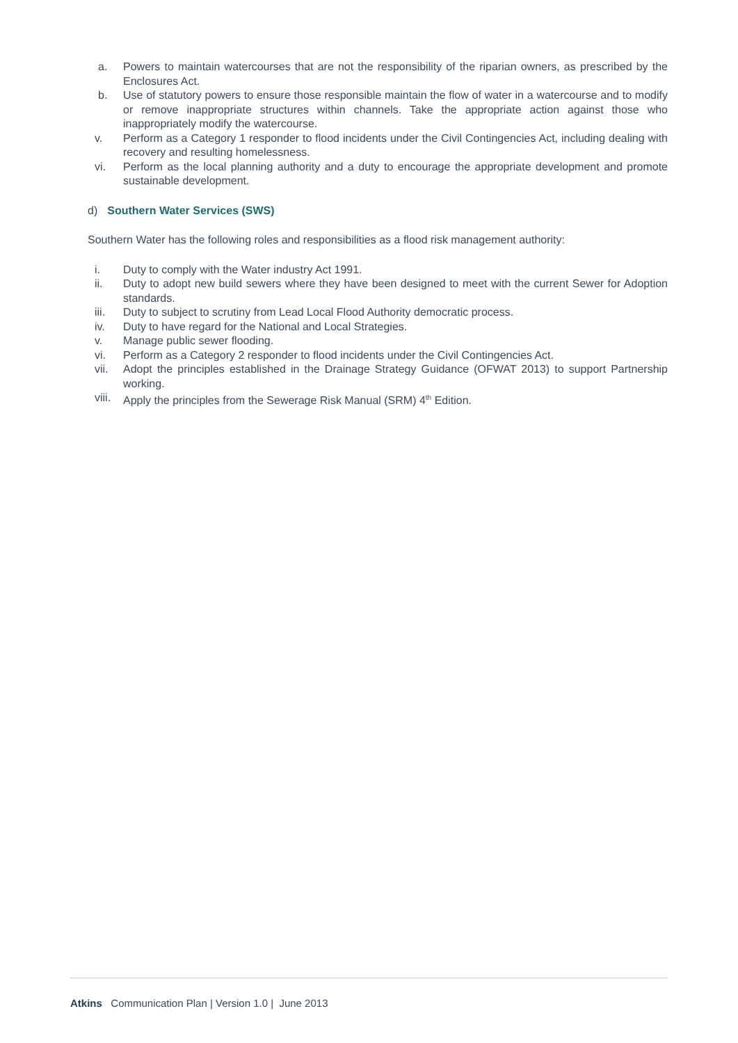a. Powers to maintain watercourses that are not the responsibility of the riparian owners, as prescribed by the Enclosures Act.
b. Use of statutory powers to ensure those responsible maintain the flow of water in a watercourse and to modify or remove inappropriate structures within channels. Take the appropriate action against those who inappropriately modify the watercourse.
v. Perform as a Category 1 responder to flood incidents under the Civil Contingencies Act, including dealing with recovery and resulting homelessness.
vi. Perform as the local planning authority and a duty to encourage the appropriate development and promote sustainable development.
d) Southern Water Services (SWS)
Southern Water has the following roles and responsibilities as a flood risk management authority:
i. Duty to comply with the Water industry Act 1991.
ii. Duty to adopt new build sewers where they have been designed to meet with the current Sewer for Adoption standards.
iii. Duty to subject to scrutiny from Lead Local Flood Authority democratic process.
iv. Duty to have regard for the National and Local Strategies.
v. Manage public sewer flooding.
vi. Perform as a Category 2 responder to flood incidents under the Civil Contingencies Act.
vii. Adopt the principles established in the Drainage Strategy Guidance (OFWAT 2013) to support Partnership working.
viii. Apply the principles from the Sewerage Risk Manual (SRM) 4<sup>th</sup> Edition.
Atkins Communication Plan | Version 1.0 | June 2013